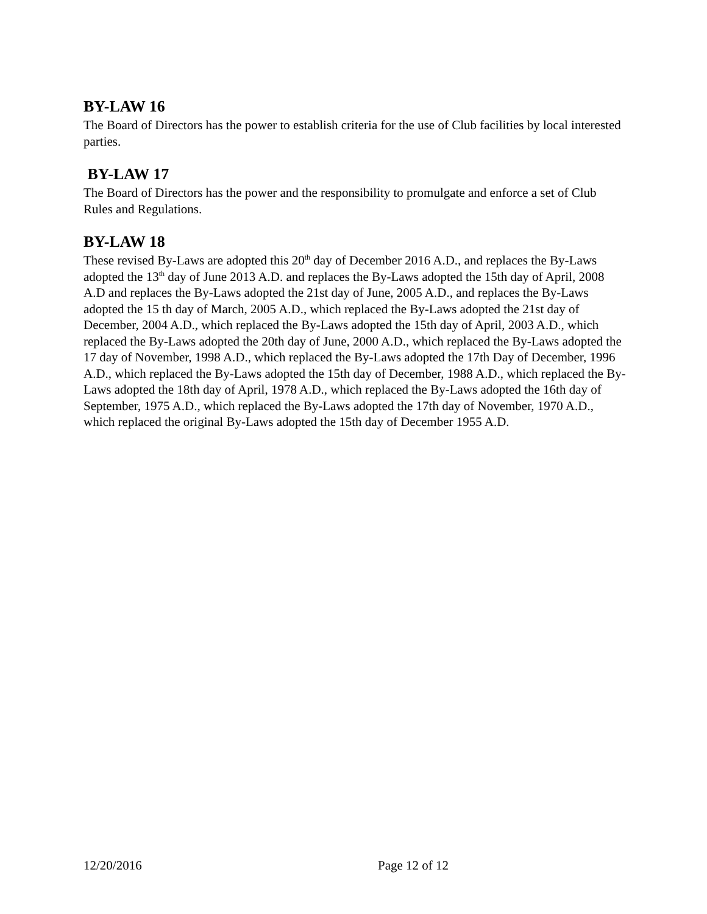BY-LAW 16
The Board of Directors has the power to establish criteria for the use of Club facilities by local interested parties.
BY-LAW 17
The Board of Directors has the power and the responsibility to promulgate and enforce a set of Club Rules and Regulations.
BY-LAW 18
These revised By-Laws are adopted this 20<sup>th</sup> day of December 2016 A.D., and replaces the By-Laws adopted the 13<sup>th</sup> day of June 2013 A.D. and replaces the By-Laws adopted the 15th day of April, 2008 A.D and replaces the By-Laws adopted the 21st day of June, 2005 A.D., and replaces the By-Laws adopted the 15 th day of March, 2005 A.D., which replaced the By-Laws adopted the 21st day of December, 2004 A.D., which replaced the By-Laws adopted the 15th day of April, 2003 A.D., which replaced the By-Laws adopted the 20th day of June, 2000 A.D., which replaced the By-Laws adopted the 17 day of November, 1998 A.D., which replaced the By-Laws adopted the 17th Day of December, 1996 A.D., which replaced the By-Laws adopted the 15th day of December, 1988 A.D., which replaced the By-Laws adopted the 18th day of April, 1978 A.D., which replaced the By-Laws adopted the 16th day of September, 1975 A.D., which replaced the By-Laws adopted the 17th day of November, 1970 A.D., which replaced the original By-Laws adopted the 15th day of December 1955 A.D.
12/20/2016 Page 12 of 12